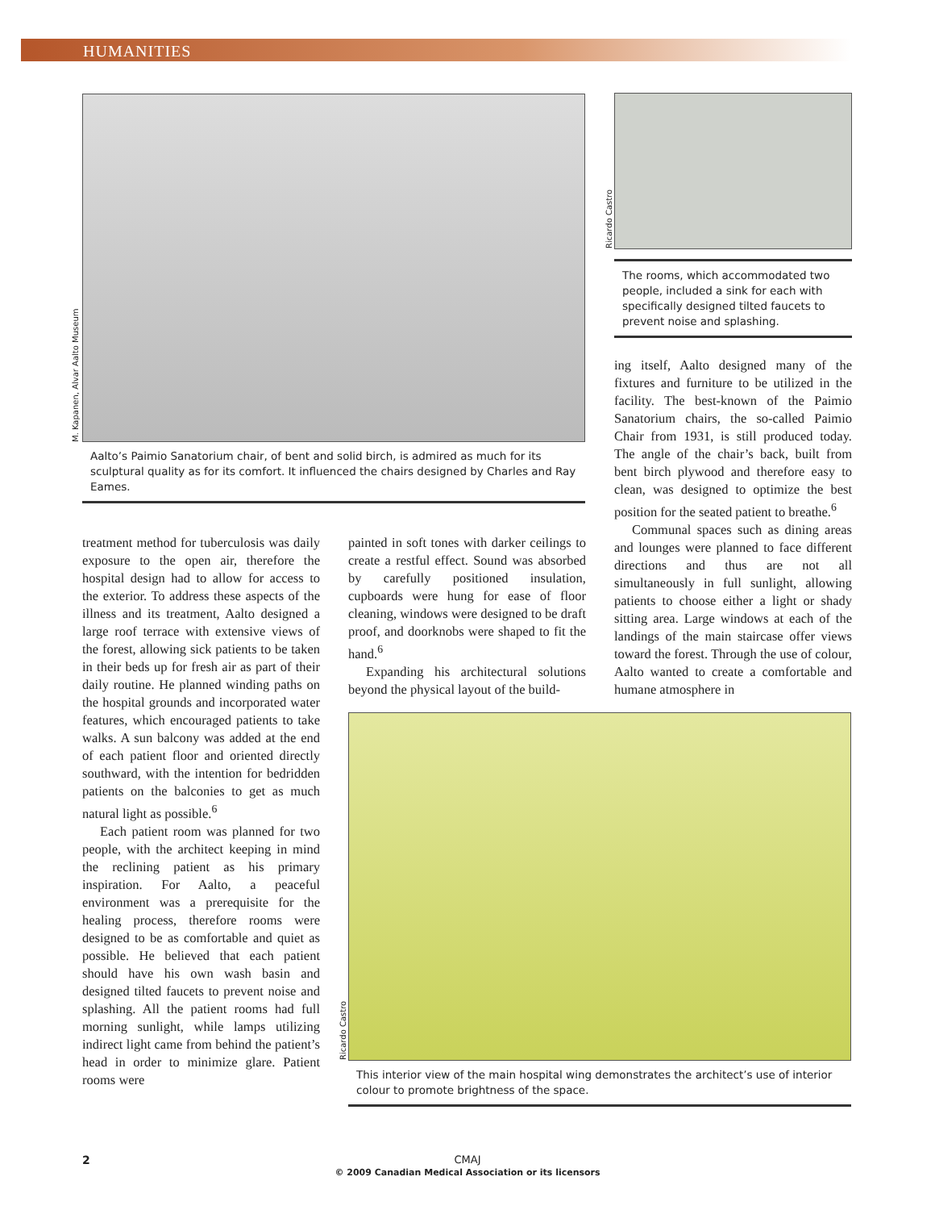HUMANITIES
Aalto’s Paimio Sanatorium chair, of bent and solid birch, is admired as much for its sculptural quality as for its comfort. It influenced the chairs designed by Charles and Ray Eames.
M. Kapanen, Alvar Aalto Museum
The rooms, which accommodated two people, included a sink for each with specifically designed tilted faucets to prevent noise and splashing.
Ricardo Castro
treatment method for tuberculosis was daily exposure to the open air, therefore the hospital design had to allow for access to the exterior. To address these aspects of the illness and its treatment, Aalto designed a large roof terrace with extensive views of the forest, allowing sick patients to be taken in their beds up for fresh air as part of their daily routine. He planned winding paths on the hospital grounds and incorporated water features, which encouraged patients to take walks. A sun balcony was added at the end of each patient floor and oriented directly southward, with the intention for bedridden patients on the balconies to get as much natural light as possible.<sup>6</sup>
Each patient room was planned for two people, with the architect keeping in mind the reclining patient as his primary inspiration. For Aalto, a peaceful environment was a prerequisite for the healing process, therefore rooms were designed to be as comfortable and quiet as possible. He believed that each patient should have his own wash basin and designed tilted faucets to prevent noise and splashing. All the patient rooms had full morning sunlight, while lamps utilizing indirect light came from behind the patient’s head in order to minimize glare. Patient rooms were
painted in soft tones with darker ceilings to create a restful effect. Sound was absorbed by carefully positioned insulation, cupboards were hung for ease of floor cleaning, windows were designed to be draft proof, and doorknobs were shaped to fit the hand.<sup>6</sup>
Expanding his architectural solutions beyond the physical layout of the build-
ing itself, Aalto designed many of the fixtures and furniture to be utilized in the facility. The best-known of the Paimio Sanatorium chairs, the so-called Paimio Chair from 1931, is still produced today. The angle of the chair’s back, built from bent birch plywood and therefore easy to clean, was designed to optimize the best position for the seated patient to breathe.<sup>6</sup>
Communal spaces such as dining areas and lounges were planned to face different directions and thus are not all simultaneously in full sunlight, allowing patients to choose either a light or shady sitting area. Large windows at each of the landings of the main staircase offer views toward the forest. Through the use of colour, Aalto wanted to create a comfortable and humane atmosphere in
This interior view of the main hospital wing demonstrates the architect’s use of interior colour to promote brightness of the space.
Ricardo Castro
2
CMAJ
© 2009 Canadian Medical Association or its licensors